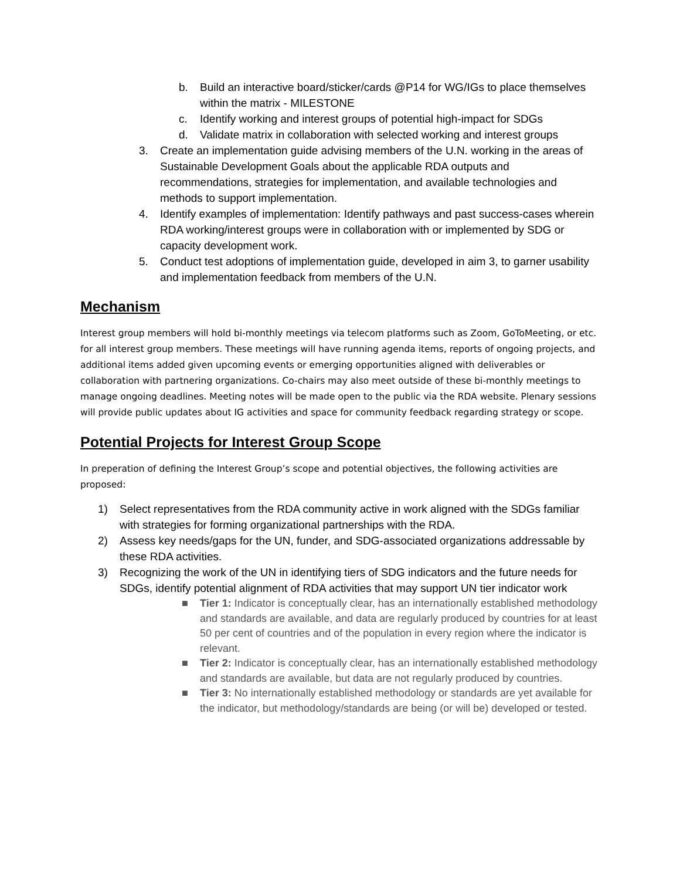b. Build an interactive board/sticker/cards @P14 for WG/IGs to place themselves within the matrix - MILESTONE
c. Identify working and interest groups of potential high-impact for SDGs
d. Validate matrix in collaboration with selected working and interest groups
3. Create an implementation guide advising members of the U.N. working in the areas of Sustainable Development Goals about the applicable RDA outputs and recommendations, strategies for implementation, and available technologies and methods to support implementation.
4. Identify examples of implementation: Identify pathways and past success-cases wherein RDA working/interest groups were in collaboration with or implemented by SDG or capacity development work.
5. Conduct test adoptions of implementation guide, developed in aim 3, to garner usability and implementation feedback from members of the U.N.
Mechanism
Interest group members will hold bi-monthly meetings via telecom platforms such as Zoom, GoToMeeting, or etc. for all interest group members. These meetings will have running agenda items, reports of ongoing projects, and additional items added given upcoming events or emerging opportunities aligned with deliverables or collaboration with partnering organizations. Co-chairs may also meet outside of these bi-monthly meetings to manage ongoing deadlines. Meeting notes will be made open to the public via the RDA website. Plenary sessions will provide public updates about IG activities and space for community feedback regarding strategy or scope.
Potential Projects for Interest Group Scope
In preperation of defining the Interest Group’s scope and potential objectives, the following activities are proposed:
1) Select representatives from the RDA community active in work aligned with the SDGs familiar with strategies for forming organizational partnerships with the RDA.
2) Assess key needs/gaps for the UN, funder, and SDG-associated organizations addressable by these RDA activities.
3) Recognizing the work of the UN in identifying tiers of SDG indicators and the future needs for SDGs, identify potential alignment of RDA activities that may support UN tier indicator work
■ Tier 1: Indicator is conceptually clear, has an internationally established methodology and standards are available, and data are regularly produced by countries for at least 50 per cent of countries and of the population in every region where the indicator is relevant.
■ Tier 2: Indicator is conceptually clear, has an internationally established methodology and standards are available, but data are not regularly produced by countries.
■ Tier 3: No internationally established methodology or standards are yet available for the indicator, but methodology/standards are being (or will be) developed or tested.